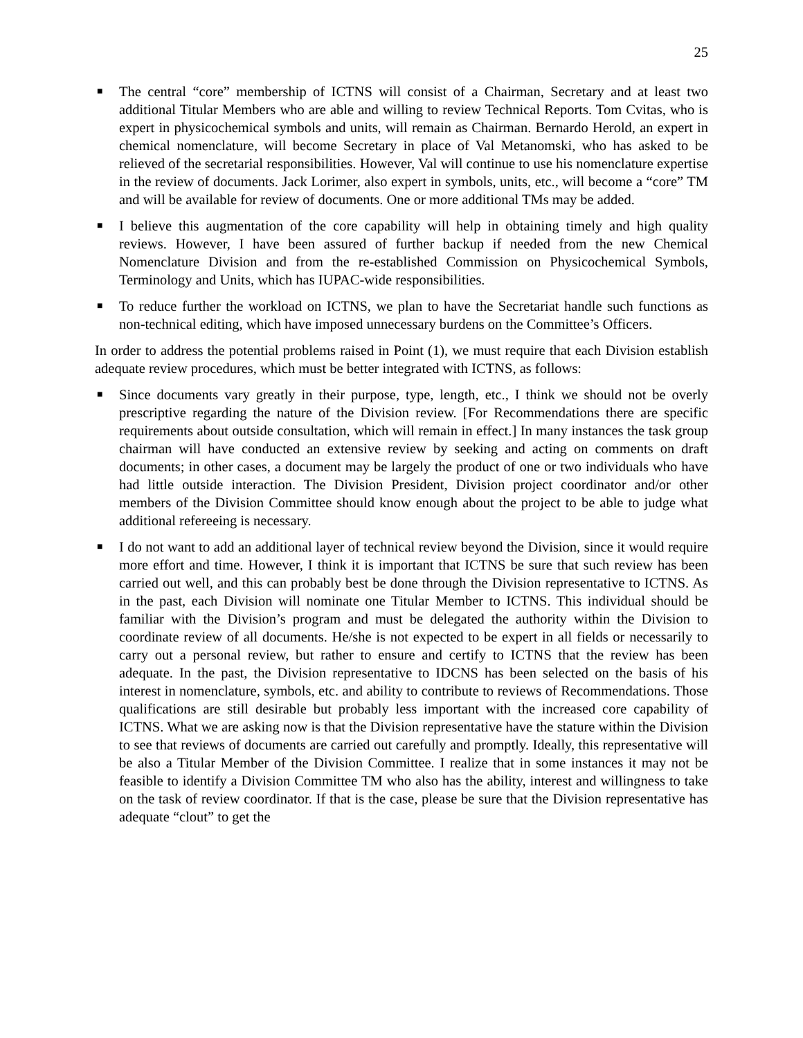25
■ The central “core” membership of ICTNS will consist of a Chairman, Secretary and at least two additional Titular Members who are able and willing to review Technical Reports. Tom Cvitas, who is expert in physicochemical symbols and units, will remain as Chairman. Bernardo Herold, an expert in chemical nomenclature, will become Secretary in place of Val Metanomski, who has asked to be relieved of the secretarial responsibilities. However, Val will continue to use his nomenclature expertise in the review of documents. Jack Lorimer, also expert in symbols, units, etc., will become a “core” TM and will be available for review of documents. One or more additional TMs may be added.
■ I believe this augmentation of the core capability will help in obtaining timely and high quality reviews. However, I have been assured of further backup if needed from the new Chemical Nomenclature Division and from the re-established Commission on Physicochemical Symbols, Terminology and Units, which has IUPAC-wide responsibilities.
■ To reduce further the workload on ICTNS, we plan to have the Secretariat handle such functions as non-technical editing, which have imposed unnecessary burdens on the Committee’s Officers.
In order to address the potential problems raised in Point (1), we must require that each Division establish adequate review procedures, which must be better integrated with ICTNS, as follows:
■ Since documents vary greatly in their purpose, type, length, etc., I think we should not be overly prescriptive regarding the nature of the Division review. [For Recommendations there are specific requirements about outside consultation, which will remain in effect.] In many instances the task group chairman will have conducted an extensive review by seeking and acting on comments on draft documents; in other cases, a document may be largely the product of one or two individuals who have had little outside interaction. The Division President, Division project coordinator and/or other members of the Division Committee should know enough about the project to be able to judge what additional refereeing is necessary.
■ I do not want to add an additional layer of technical review beyond the Division, since it would require more effort and time. However, I think it is important that ICTNS be sure that such review has been carried out well, and this can probably best be done through the Division representative to ICTNS. As in the past, each Division will nominate one Titular Member to ICTNS. This individual should be familiar with the Division’s program and must be delegated the authority within the Division to coordinate review of all documents. He/she is not expected to be expert in all fields or necessarily to carry out a personal review, but rather to ensure and certify to ICTNS that the review has been adequate. In the past, the Division representative to IDCNS has been selected on the basis of his interest in nomenclature, symbols, etc. and ability to contribute to reviews of Recommendations. Those qualifications are still desirable but probably less important with the increased core capability of ICTNS. What we are asking now is that the Division representative have the stature within the Division to see that reviews of documents are carried out carefully and promptly. Ideally, this representative will be also a Titular Member of the Division Committee. I realize that in some instances it may not be feasible to identify a Division Committee TM who also has the ability, interest and willingness to take on the task of review coordinator. If that is the case, please be sure that the Division representative has adequate “clout” to get the